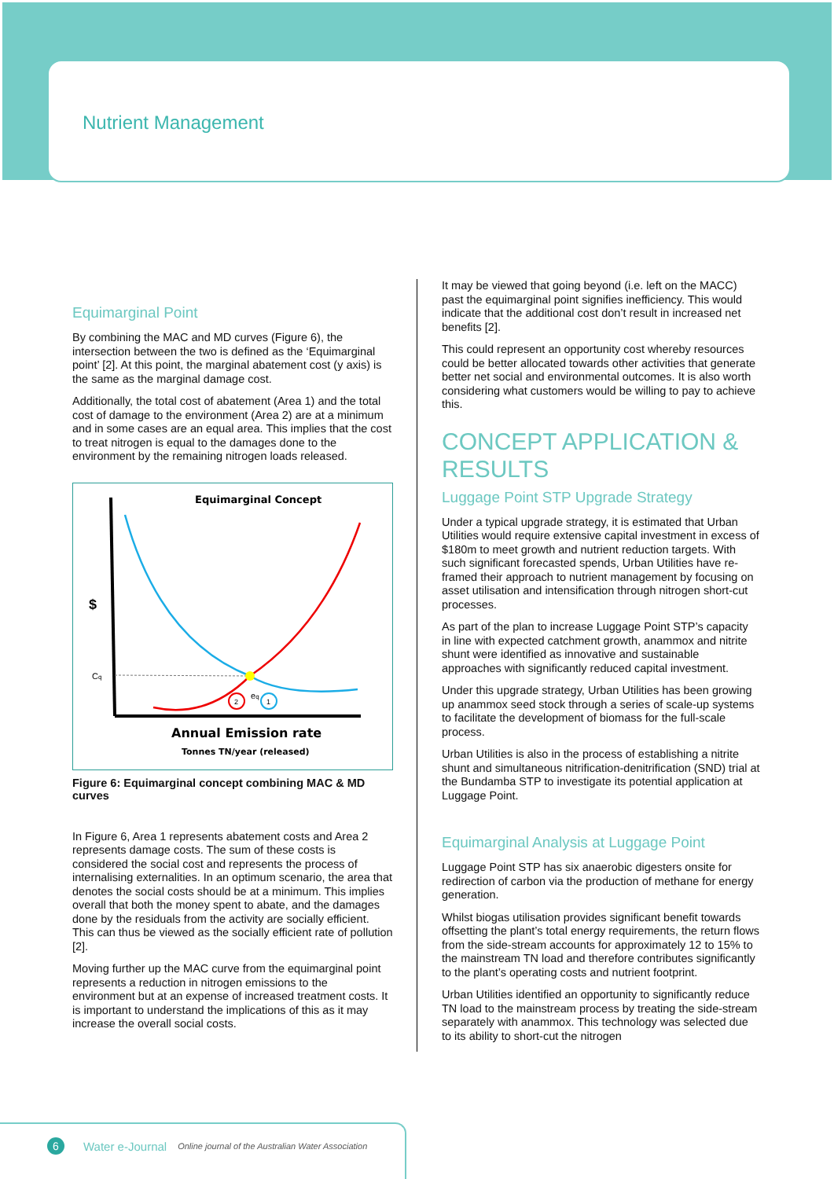Nutrient Management
Equimarginal Point
By combining the MAC and MD curves (Figure 6), the intersection between the two is defined as the ‘Equimarginal point’ [2]. At this point, the marginal abatement cost (y axis) is the same as the marginal damage cost.
Additionally, the total cost of abatement (Area 1) and the total cost of damage to the environment (Area 2) are at a minimum and in some cases are an equal area. This implies that the cost to treat nitrogen is equal to the damages done to the environment by the remaining nitrogen loads released.
Equimarginal Concept
$
Cq
2
1
eq
Annual Emission rate
Tonnes TN/year (released)
Figure 6: Equimarginal concept combining MAC & MD curves
In Figure 6, Area 1 represents abatement costs and Area 2 represents damage costs. The sum of these costs is considered the social cost and represents the process of internalising externalities. In an optimum scenario, the area that denotes the social costs should be at a minimum. This implies overall that both the money spent to abate, and the damages done by the residuals from the activity are socially efficient. This can thus be viewed as the socially efficient rate of pollution [2].
Moving further up the MAC curve from the equimarginal point represents a reduction in nitrogen emissions to the environment but at an expense of increased treatment costs. It is important to understand the implications of this as it may increase the overall social costs.
It may be viewed that going beyond (i.e. left on the MACC) past the equimarginal point signifies inefficiency. This would indicate that the additional cost don’t result in increased net benefits [2].
This could represent an opportunity cost whereby resources could be better allocated towards other activities that generate better net social and environmental outcomes. It is also worth considering what customers would be willing to pay to achieve this.
CONCEPT APPLICATION & RESULTS
Luggage Point STP Upgrade Strategy
Under a typical upgrade strategy, it is estimated that Urban Utilities would require extensive capital investment in excess of $180m to meet growth and nutrient reduction targets. With such significant forecasted spends, Urban Utilities have re-framed their approach to nutrient management by focusing on asset utilisation and intensification through nitrogen short-cut processes.
As part of the plan to increase Luggage Point STP’s capacity in line with expected catchment growth, anammox and nitrite shunt were identified as innovative and sustainable approaches with significantly reduced capital investment.
Under this upgrade strategy, Urban Utilities has been growing up anammox seed stock through a series of scale-up systems to facilitate the development of biomass for the full-scale process.
Urban Utilities is also in the process of establishing a nitrite shunt and simultaneous nitrification-denitrification (SND) trial at the Bundamba STP to investigate its potential application at Luggage Point.
Equimarginal Analysis at Luggage Point
Luggage Point STP has six anaerobic digesters onsite for redirection of carbon via the production of methane for energy generation.
Whilst biogas utilisation provides significant benefit towards offsetting the plant’s total energy requirements, the return flows from the side-stream accounts for approximately 12 to 15% to the mainstream TN load and therefore contributes significantly to the plant’s operating costs and nutrient footprint.
Urban Utilities identified an opportunity to significantly reduce TN load to the mainstream process by treating the side-stream separately with anammox. This technology was selected due to its ability to short-cut the nitrogen
6 Water e-Journal Online journal of the Australian Water Association